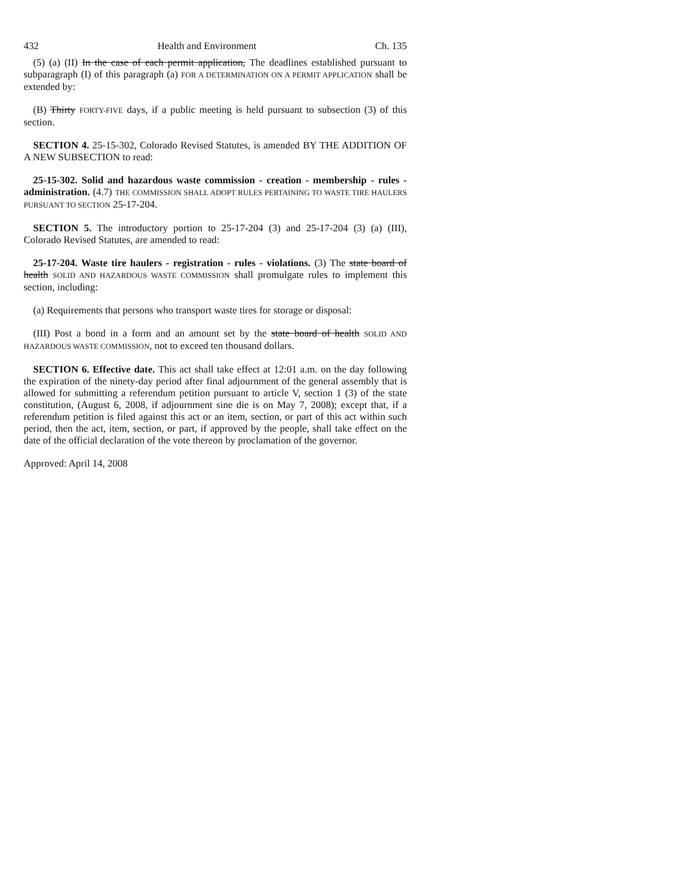432 Health and Environment Ch. 135
(5) (a) (II) In the case of each permit application, The deadlines established pursuant to subparagraph (I) of this paragraph (a) FOR A DETERMINATION ON A PERMIT APPLICATION shall be extended by:
(B) Thirty FORTY-FIVE days, if a public meeting is held pursuant to subsection (3) of this section.
SECTION 4. 25-15-302, Colorado Revised Statutes, is amended BY THE ADDITION OF A NEW SUBSECTION to read:
25-15-302. Solid and hazardous waste commission - creation - membership - rules - administration. (4.7) THE COMMISSION SHALL ADOPT RULES PERTAINING TO WASTE TIRE HAULERS PURSUANT TO SECTION 25-17-204.
SECTION 5. The introductory portion to 25-17-204 (3) and 25-17-204 (3) (a) (III), Colorado Revised Statutes, are amended to read:
25-17-204. Waste tire haulers - registration - rules - violations. (3) The state board of health SOLID AND HAZARDOUS WASTE COMMISSION shall promulgate rules to implement this section, including:
(a) Requirements that persons who transport waste tires for storage or disposal:
(III) Post a bond in a form and an amount set by the state board of health SOLID AND HAZARDOUS WASTE COMMISSION, not to exceed ten thousand dollars.
SECTION 6. Effective date. This act shall take effect at 12:01 a.m. on the day following the expiration of the ninety-day period after final adjournment of the general assembly that is allowed for submitting a referendum petition pursuant to article V, section 1 (3) of the state constitution, (August 6, 2008, if adjournment sine die is on May 7, 2008); except that, if a referendum petition is filed against this act or an item, section, or part of this act within such period, then the act, item, section, or part, if approved by the people, shall take effect on the date of the official declaration of the vote thereon by proclamation of the governor.
Approved: April 14, 2008